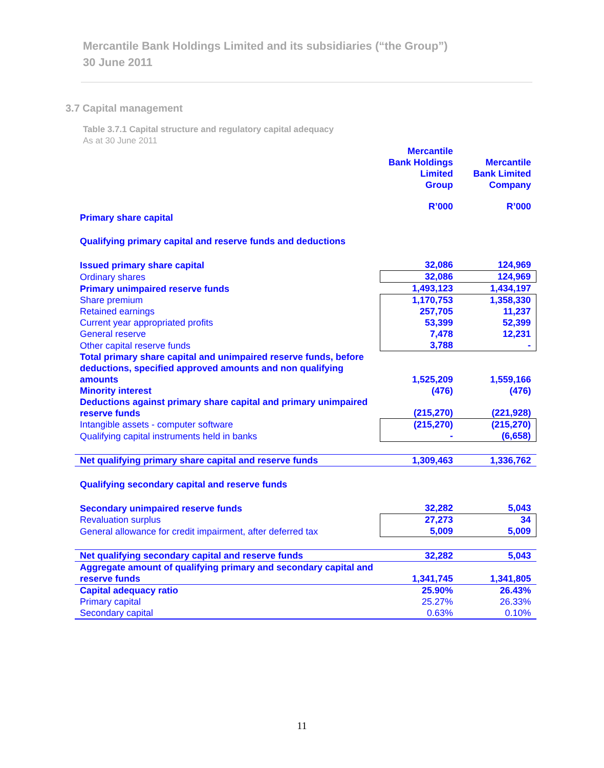Mercantile Bank Holdings Limited and its subsidiaries (“the Group”)
30 June 2011
3.7 Capital management
Table 3.7.1 Capital structure and regulatory capital adequacy
As at 30 June 2011
| | Mercantile Bank Holdings Limited Group | Mercantile Bank Limited Company |
| --- | --- | --- |
| | R’000 | R’000 |
| Primary share capital | | |
| Qualifying primary capital and reserve funds and deductions | | |
| Issued primary share capital | 32,086 | 124,969 |
| Ordinary shares | 32,086 | 124,969 |
| Primary unimpaired reserve funds | 1,493,123 | 1,434,197 |
| Share premium | 1,170,753 | 1,358,330 |
| Retained earnings | 257,705 | 11,237 |
| Current year appropriated profits | 53,399 | 52,399 |
| General reserve | 7,478 | 12,231 |
| Other capital reserve funds | 3,788 | - |
| Total primary share capital and unimpaired reserve funds, before deductions, specified approved amounts and non qualifying amounts | 1,525,209 | 1,559,166 |
| Minority interest | (476) | (476) |
| Deductions against primary share capital and primary unimpaired reserve funds | (215,270) | (221,928) |
| Intangible assets - computer software | (215,270) | (215,270) |
| Qualifying capital instruments held in banks | - | (6,658) |
| Net qualifying primary share capital and reserve funds | 1,309,463 | 1,336,762 |
| Qualifying secondary capital and reserve funds | | |
| Secondary unimpaired reserve funds | 32,282 | 5,043 |
| Revaluation surplus | 27,273 | 34 |
| General allowance for credit impairment, after deferred tax | 5,009 | 5,009 |
| Net qualifying secondary capital and reserve funds | 32,282 | 5,043 |
| Aggregate amount of qualifying primary and secondary capital and reserve funds | 1,341,745 | 1,341,805 |
| Capital adequacy ratio | 25.90% | 26.43% |
| Primary capital | 25.27% | 26.33% |
| Secondary capital | 0.63% | 0.10% |
11